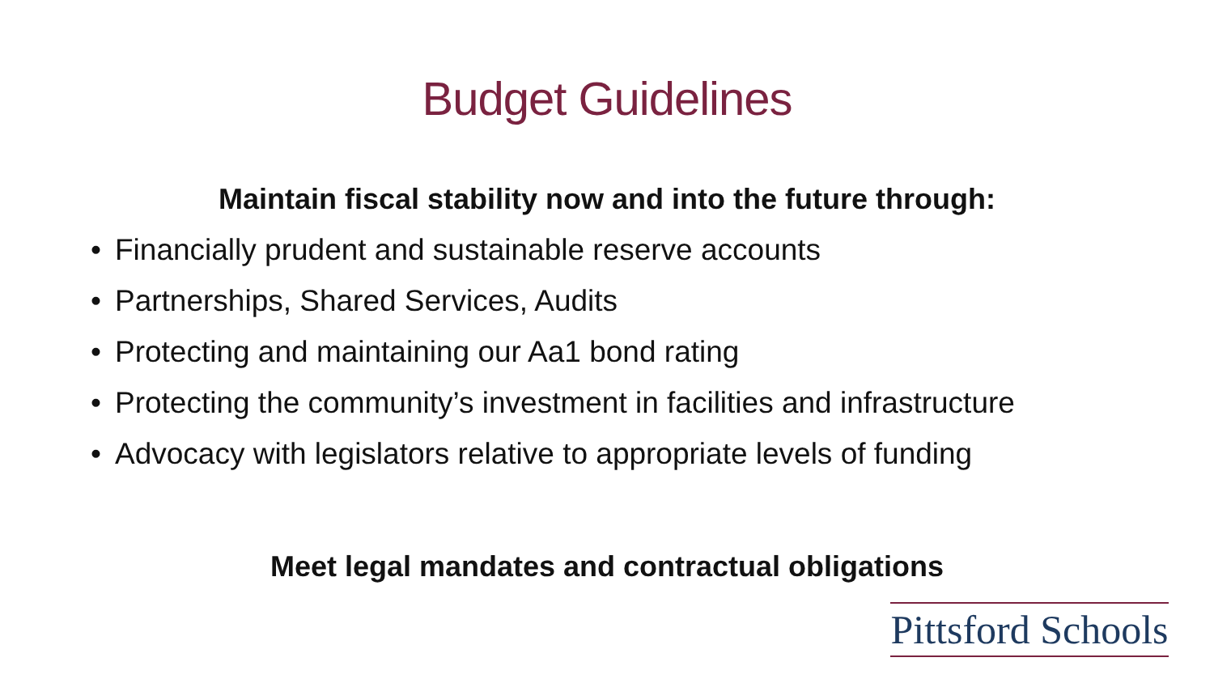Budget Guidelines
Maintain fiscal stability now and into the future through:
• Financially prudent and sustainable reserve accounts
• Partnerships, Shared Services, Audits
• Protecting and maintaining our Aa1 bond rating
• Protecting the community’s investment in facilities and infrastructure
• Advocacy with legislators relative to appropriate levels of funding
Meet legal mandates and contractual obligations
Pittsford Schools